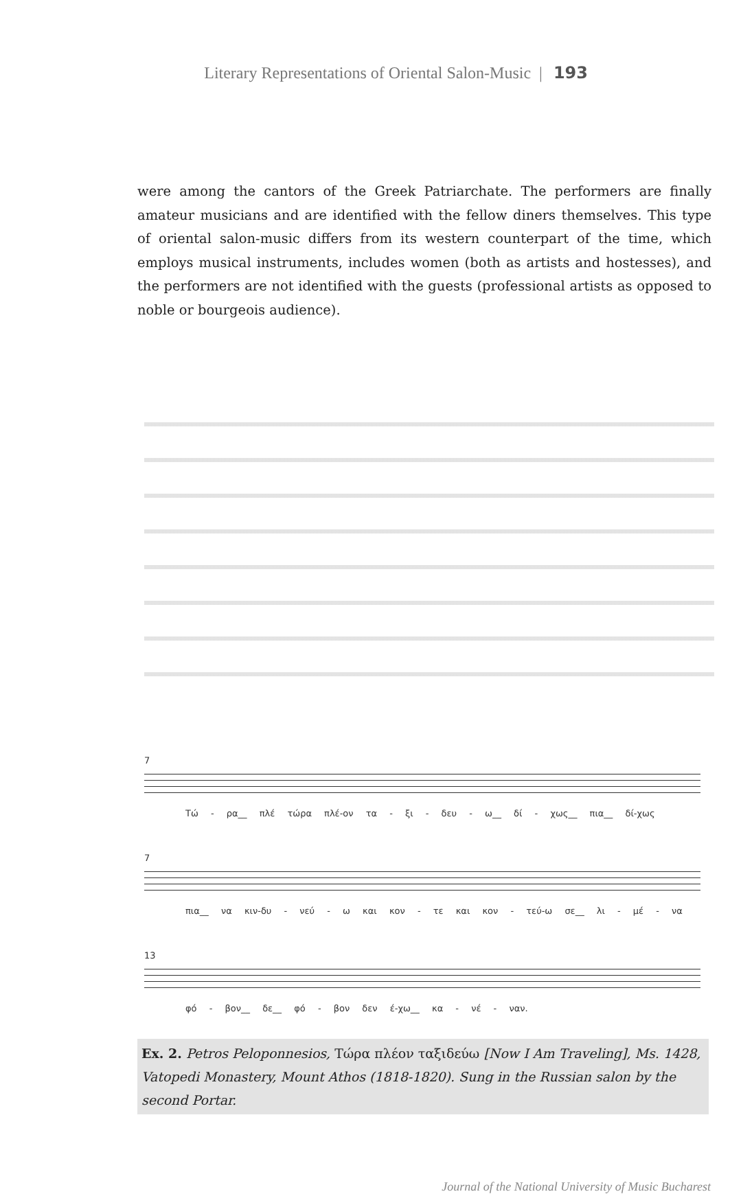Literary Representations of Oriental Salon-Music | 193
were among the cantors of the Greek Patriarchate. The performers are finally amateur musicians and are identified with the fellow diners themselves. This type of oriental salon-music differs from its western counterpart of the time, which employs musical instruments, includes women (both as artists and hostesses), and the performers are not identified with the guests (professional artists as opposed to noble or bourgeois audience).
7
Τώ - ρα__ πλέ τώρα πλέ-ον τα - ξι - δευ - ω__ δί - χως__ πια__ δί-χως
7
πια__ να κιν-δυ - νεύ - ω και κον - τε και κον - τεύ-ω σε__ λι - μέ - να
13
φό - βον__ δε__ φό - βον δεν έ-χω__ κα - νέ - ναν.
Ex. 2. Petros Peloponnesios, Τώρα πλέον ταξιδεύω [Now I Am Traveling], Ms. 1428, Vatopedi Monastery, Mount Athos (1818-1820). Sung in the Russian salon by the second Portar.
Journal of the National University of Music Bucharest